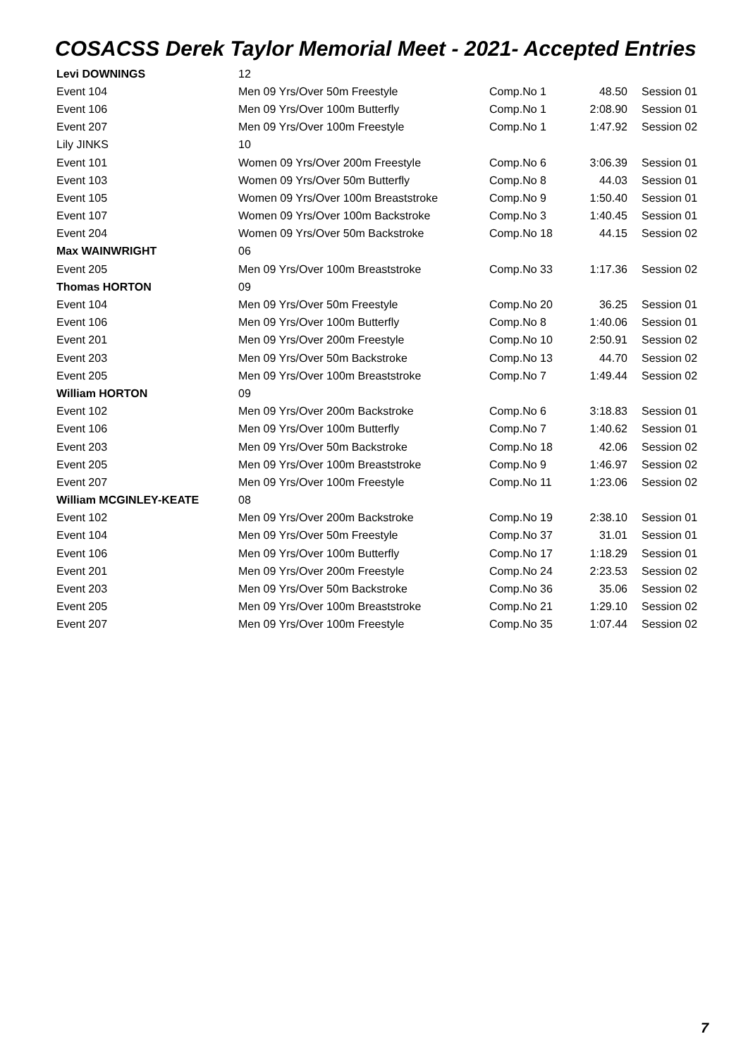COSACSS Derek Taylor Memorial Meet - 2021- Accepted Entries
| Levi DOWNINGS | 12 | | | |
| Event 104 | Men 09 Yrs/Over 50m Freestyle | Comp.No 1 | 48.50 | Session 01 |
| Event 106 | Men 09 Yrs/Over 100m Butterfly | Comp.No 1 | 2:08.90 | Session 01 |
| Event 207 | Men 09 Yrs/Over 100m Freestyle | Comp.No 1 | 1:47.92 | Session 02 |
| Lily JINKS | 10 | | | |
| Event 101 | Women 09 Yrs/Over 200m Freestyle | Comp.No 6 | 3:06.39 | Session 01 |
| Event 103 | Women 09 Yrs/Over 50m Butterfly | Comp.No 8 | 44.03 | Session 01 |
| Event 105 | Women 09 Yrs/Over 100m Breaststroke | Comp.No 9 | 1:50.40 | Session 01 |
| Event 107 | Women 09 Yrs/Over 100m Backstroke | Comp.No 3 | 1:40.45 | Session 01 |
| Event 204 | Women 09 Yrs/Over 50m Backstroke | Comp.No 18 | 44.15 | Session 02 |
| Max WAINWRIGHT | 06 | | | |
| Event 205 | Men 09 Yrs/Over 100m Breaststroke | Comp.No 33 | 1:17.36 | Session 02 |
| Thomas HORTON | 09 | | | |
| Event 104 | Men 09 Yrs/Over 50m Freestyle | Comp.No 20 | 36.25 | Session 01 |
| Event 106 | Men 09 Yrs/Over 100m Butterfly | Comp.No 8 | 1:40.06 | Session 01 |
| Event 201 | Men 09 Yrs/Over 200m Freestyle | Comp.No 10 | 2:50.91 | Session 02 |
| Event 203 | Men 09 Yrs/Over 50m Backstroke | Comp.No 13 | 44.70 | Session 02 |
| Event 205 | Men 09 Yrs/Over 100m Breaststroke | Comp.No 7 | 1:49.44 | Session 02 |
| William HORTON | 09 | | | |
| Event 102 | Men 09 Yrs/Over 200m Backstroke | Comp.No 6 | 3:18.83 | Session 01 |
| Event 106 | Men 09 Yrs/Over 100m Butterfly | Comp.No 7 | 1:40.62 | Session 01 |
| Event 203 | Men 09 Yrs/Over 50m Backstroke | Comp.No 18 | 42.06 | Session 02 |
| Event 205 | Men 09 Yrs/Over 100m Breaststroke | Comp.No 9 | 1:46.97 | Session 02 |
| Event 207 | Men 09 Yrs/Over 100m Freestyle | Comp.No 11 | 1:23.06 | Session 02 |
| William MCGINLEY-KEATE | 08 | | | |
| Event 102 | Men 09 Yrs/Over 200m Backstroke | Comp.No 19 | 2:38.10 | Session 01 |
| Event 104 | Men 09 Yrs/Over 50m Freestyle | Comp.No 37 | 31.01 | Session 01 |
| Event 106 | Men 09 Yrs/Over 100m Butterfly | Comp.No 17 | 1:18.29 | Session 01 |
| Event 201 | Men 09 Yrs/Over 200m Freestyle | Comp.No 24 | 2:23.53 | Session 02 |
| Event 203 | Men 09 Yrs/Over 50m Backstroke | Comp.No 36 | 35.06 | Session 02 |
| Event 205 | Men 09 Yrs/Over 100m Breaststroke | Comp.No 21 | 1:29.10 | Session 02 |
| Event 207 | Men 09 Yrs/Over 100m Freestyle | Comp.No 35 | 1:07.44 | Session 02 |
7